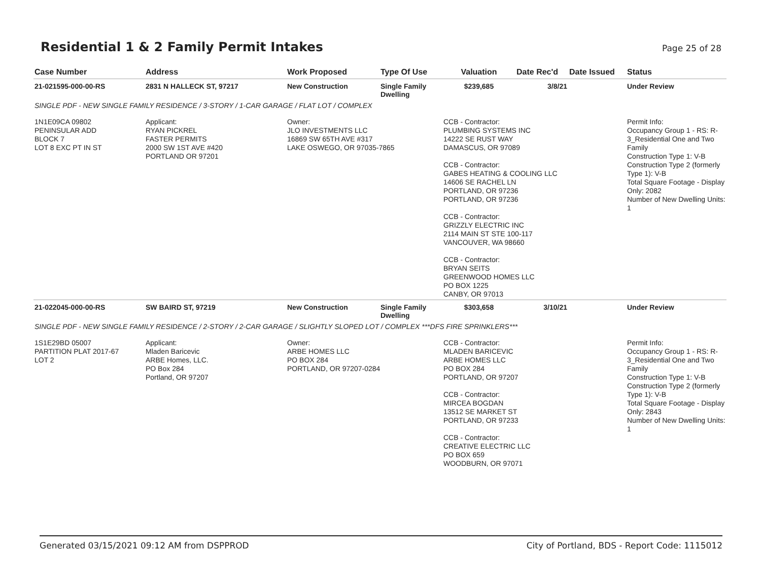Residential 1 & 2 Family Permit Intakes
Page 25 of 28
| Case Number | Address | Work Proposed | Type Of Use | Valuation | Date Rec'd | Date Issued | Status |
| --- | --- | --- | --- | --- | --- | --- | --- |
| 21-021595-000-00-RS | 2831 N HALLECK ST, 97217 | New Construction | Single Family Dwelling | $239,685 | 3/8/21 | | Under Review |
| SINGLE PDF - NEW SINGLE FAMILY RESIDENCE / 3-STORY / 1-CAR GARAGE / FLAT LOT / COMPLEX | | | | | | | |
| 1N1E09CA 09802 PENINSULAR ADD BLOCK 7 LOT 8 EXC PT IN ST | Applicant: RYAN PICKREL FASTER PERMITS 2000 SW 1ST AVE #420 PORTLAND OR 97201 | Owner: JLO INVESTMENTS LLC 16869 SW 65TH AVE #317 LAKE OSWEGO, OR 97035-7865 | | CCB - Contractor: PLUMBING SYSTEMS INC 14222 SE RUST WAY DAMASCUS, OR 97089 CCB - Contractor: GABES HEATING & COOLING LLC 14606 SE RACHEL LN PORTLAND, OR 97236 PORTLAND, OR 97236 CCB - Contractor: GRIZZLY ELECTRIC INC 2114 MAIN ST STE 100-117 VANCOUVER, WA 98660 CCB - Contractor: BRYAN SEITS GREENWOOD HOMES LLC PO BOX 1225 CANBY, OR 97013 | | | Permit Info: Occupancy Group 1 - RS: R-3_Residential One and Two Family Construction Type 1: V-B Construction Type 2 (formerly Type 1): V-B Total Square Footage - Display Only: 2082 Number of New Dwelling Units: 1 |
| 21-022045-000-00-RS | SW BAIRD ST, 97219 | New Construction | Single Family Dwelling | $303,658 | 3/10/21 | | Under Review |
| SINGLE PDF - NEW SINGLE FAMILY RESIDENCE / 2-STORY / 2-CAR GARAGE / SLIGHTLY SLOPED LOT / COMPLEX ***DFS FIRE SPRINKLERS*** | | | | | | | |
| 1S1E29BD 05007 PARTITION PLAT 2017-67 LOT 2 | Applicant: Mladen Baricevic ARBE Homes, LLC. PO Box 284 Portland, OR 97207 | Owner: ARBE HOMES LLC PO BOX 284 PORTLAND, OR 97207-0284 | | CCB - Contractor: MLADEN BARICEVIC ARBE HOMES LLC PO BOX 284 PORTLAND, OR 97207 CCB - Contractor: MIRCEA BOGDAN 13512 SE MARKET ST PORTLAND, OR 97233 CCB - Contractor: CREATIVE ELECTRIC LLC PO BOX 659 WOODBURN, OR 97071 | | | Permit Info: Occupancy Group 1 - RS: R-3_Residential One and Two Family Construction Type 1: V-B Construction Type 2 (formerly Type 1): V-B Total Square Footage - Display Only: 2843 Number of New Dwelling Units: 1 |
Generated 03/15/2021 09:12 AM from DSPPROD City of Portland, BDS - Report Code: 1115012